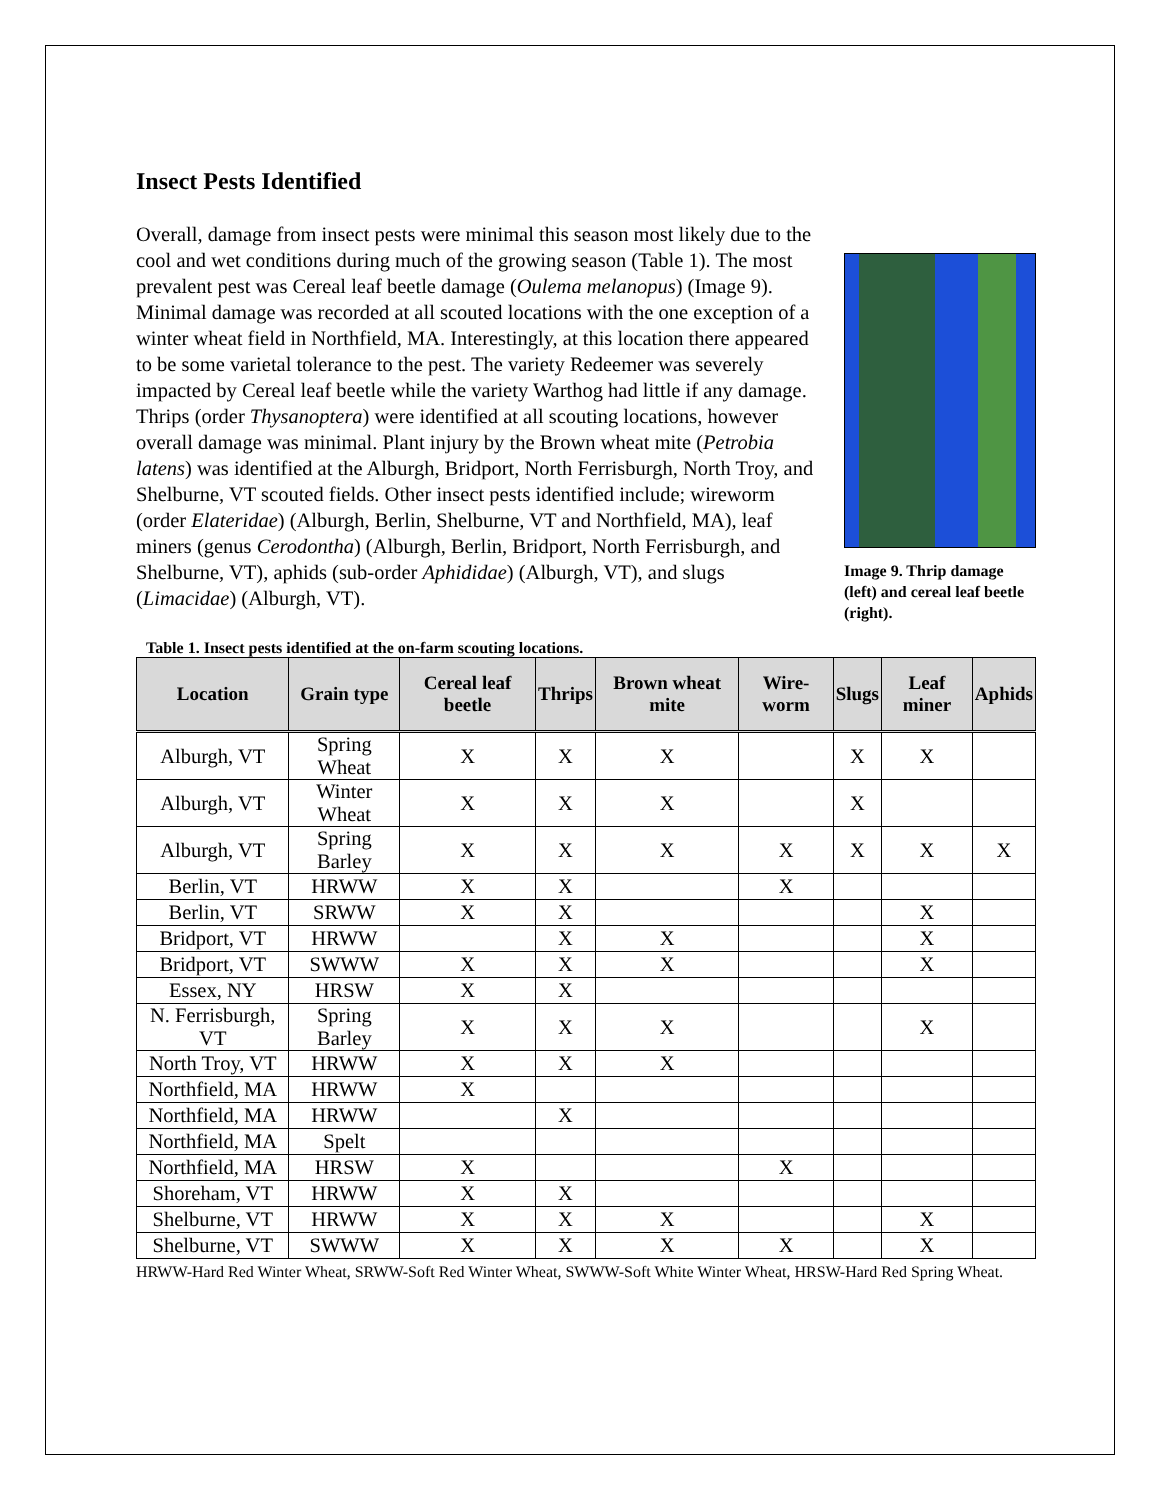Insect Pests Identified
Image 9. Thrip damage (left) and cereal leaf beetle (right).
Overall, damage from insect pests were minimal this season most likely due to the cool and wet conditions during much of the growing season (Table 1). The most prevalent pest was Cereal leaf beetle damage (Oulema melanopus) (Image 9). Minimal damage was recorded at all scouted locations with the one exception of a winter wheat field in Northfield, MA. Interestingly, at this location there appeared to be some varietal tolerance to the pest. The variety Redeemer was severely impacted by Cereal leaf beetle while the variety Warthog had little if any damage. Thrips (order Thysanoptera) were identified at all scouting locations, however overall damage was minimal. Plant injury by the Brown wheat mite (Petrobia latens) was identified at the Alburgh, Bridport, North Ferrisburgh, North Troy, and Shelburne, VT scouted fields. Other insect pests identified include; wireworm (order Elateridae) (Alburgh, Berlin, Shelburne, VT and Northfield, MA), leaf miners (genus Cerodontha) (Alburgh, Berlin, Bridport, North Ferrisburgh, and Shelburne, VT), aphids (sub-order Aphididae) (Alburgh, VT), and slugs (Limacidae) (Alburgh, VT).
Table 1. Insect pests identified at the on-farm scouting locations.
| Location | Grain type | Cereal leaf beetle | Thrips | Brown wheat mite | Wire-worm | Slugs | Leaf miner | Aphids |
| --- | --- | --- | --- | --- | --- | --- | --- | --- |
| Alburgh, VT | Spring Wheat | X | X | X | | X | X | |
| Alburgh, VT | Winter Wheat | X | X | X | | X | | |
| Alburgh, VT | Spring Barley | X | X | X | X | X | X | X |
| Berlin, VT | HRWW | X | X | | X | | | |
| Berlin, VT | SRWW | X | X | | | | X | |
| Bridport, VT | HRWW | | X | X | | | X | |
| Bridport, VT | SWWW | X | X | X | | | X | |
| Essex, NY | HRSW | X | X | | | | | |
| N. Ferrisburgh, VT | Spring Barley | X | X | X | | | X | |
| North Troy, VT | HRWW | X | X | X | | | | |
| Northfield, MA | HRWW | X | | | | | | |
| Northfield, MA | HRWW | | X | | | | | |
| Northfield, MA | Spelt | | | | | | | |
| Northfield, MA | HRSW | X | | | X | | | |
| Shoreham, VT | HRWW | X | X | | | | | |
| Shelburne, VT | HRWW | X | X | X | | | X | |
| Shelburne, VT | SWWW | X | X | X | X | | X | |
HRWW-Hard Red Winter Wheat, SRWW-Soft Red Winter Wheat, SWWW-Soft White Winter Wheat, HRSW-Hard Red Spring Wheat.